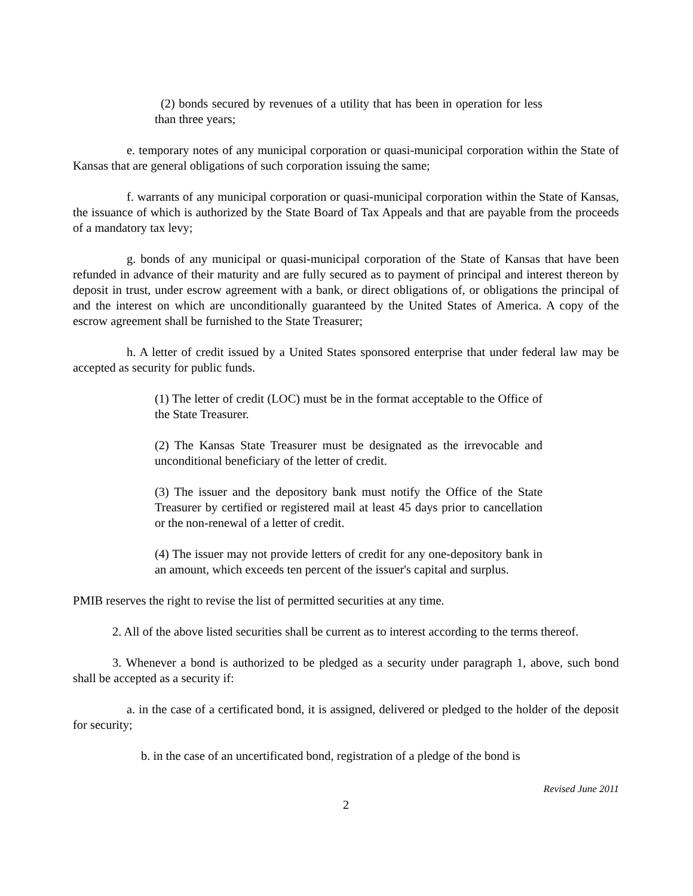(2) bonds secured by revenues of a utility that has been in operation for less than three years;
e. temporary notes of any municipal corporation or quasi-municipal corporation within the State of Kansas that are general obligations of such corporation issuing the same;
f. warrants of any municipal corporation or quasi-municipal corporation within the State of Kansas, the issuance of which is authorized by the State Board of Tax Appeals and that are payable from the proceeds of a mandatory tax levy;
g. bonds of any municipal or quasi-municipal corporation of the State of Kansas that have been refunded in advance of their maturity and are fully secured as to payment of principal and interest thereon by deposit in trust, under escrow agreement with a bank, or direct obligations of, or obligations the principal of and the interest on which are unconditionally guaranteed by the United States of America. A copy of the escrow agreement shall be furnished to the State Treasurer;
h. A letter of credit issued by a United States sponsored enterprise that under federal law may be accepted as security for public funds.
(1) The letter of credit (LOC) must be in the format acceptable to the Office of the State Treasurer.
(2) The Kansas State Treasurer must be designated as the irrevocable and unconditional beneficiary of the letter of credit.
(3) The issuer and the depository bank must notify the Office of the State Treasurer by certified or registered mail at least 45 days prior to cancellation or the non-renewal of a letter of credit.
(4) The issuer may not provide letters of credit for any one-depository bank in an amount, which exceeds ten percent of the issuer's capital and surplus.
PMIB reserves the right to revise the list of permitted securities at any time.
2. All of the above listed securities shall be current as to interest according to the terms thereof.
3. Whenever a bond is authorized to be pledged as a security under paragraph 1, above, such bond shall be accepted as a security if:
a. in the case of a certificated bond, it is assigned, delivered or pledged to the holder of the deposit for security;
b. in the case of an uncertificated bond, registration of a pledge of the bond is
Revised June 2011
2